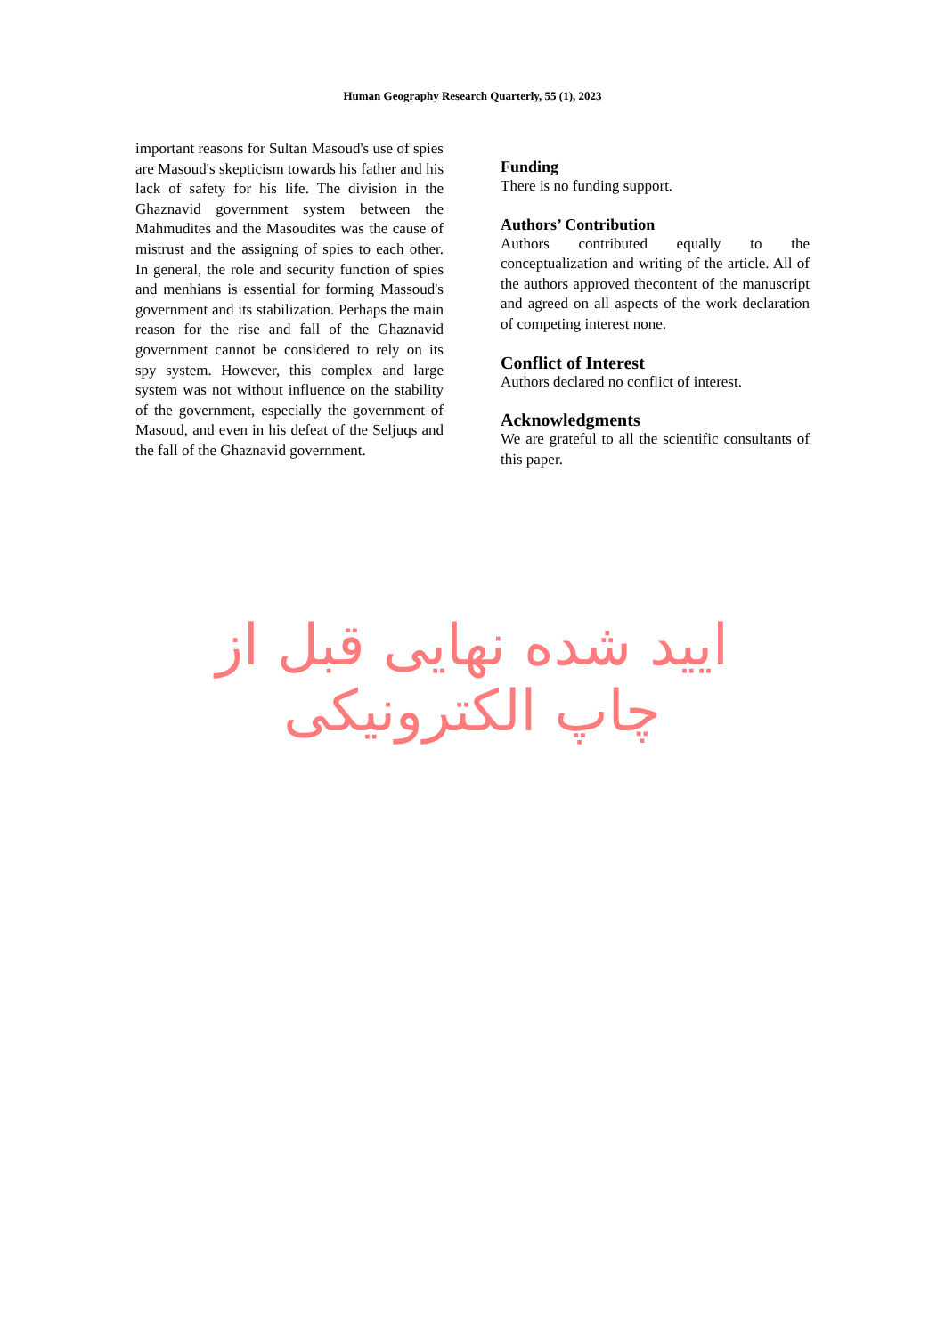Human Geography Research Quarterly, 55 (1), 2023
important reasons for Sultan Masoud's use of spies are Masoud's skepticism towards his father and his lack of safety for his life. The division in the Ghaznavid government system between the Mahmudites and the Masoudites was the cause of mistrust and the assigning of spies to each other. In general, the role and security function of spies and menhians is essential for forming Massoud's government and its stabilization. Perhaps the main reason for the rise and fall of the Ghaznavid government cannot be considered to rely on its spy system. However, this complex and large system was not without influence on the stability of the government, especially the government of Masoud, and even in his defeat of the Seljuqs and the fall of the Ghaznavid government.
Funding
There is no funding support.
Authors’ Contribution
Authors contributed equally to the conceptualization and writing of the article. All of the authors approved thecontent of the manuscript and agreed on all aspects of the work declaration of competing interest none.
Conflict of Interest
Authors declared no conflict of interest.
Acknowledgments
We are grateful to all the scientific consultants of this paper.
ایید شده نهایی قبل از چاپ الکترونیکی